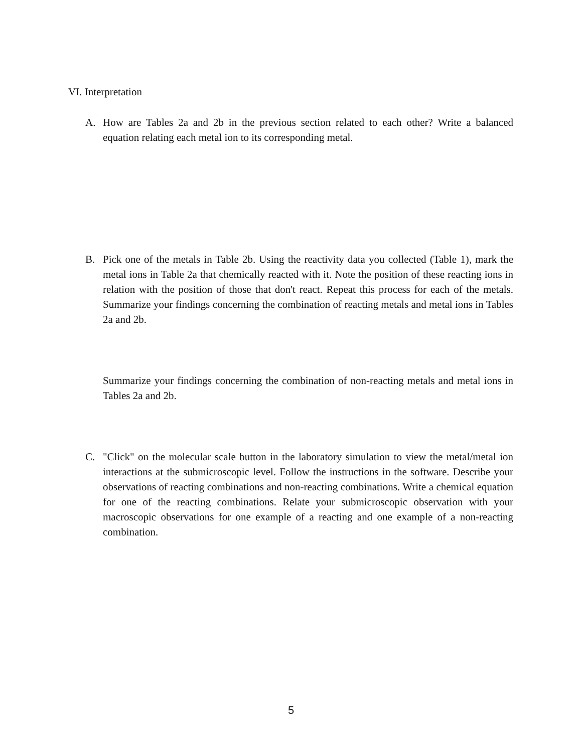VI. Interpretation
A. How are Tables 2a and 2b in the previous section related to each other? Write a balanced equation relating each metal ion to its corresponding metal.
B. Pick one of the metals in Table 2b. Using the reactivity data you collected (Table 1), mark the metal ions in Table 2a that chemically reacted with it. Note the position of these reacting ions in relation with the position of those that don't react. Repeat this process for each of the metals. Summarize your findings concerning the combination of reacting metals and metal ions in Tables 2a and 2b.
Summarize your findings concerning the combination of non-reacting metals and metal ions in Tables 2a and 2b.
C. "Click" on the molecular scale button in the laboratory simulation to view the metal/metal ion interactions at the submicroscopic level. Follow the instructions in the software. Describe your observations of reacting combinations and non-reacting combinations. Write a chemical equation for one of the reacting combinations. Relate your submicroscopic observation with your macroscopic observations for one example of a reacting and one example of a non-reacting combination.
5